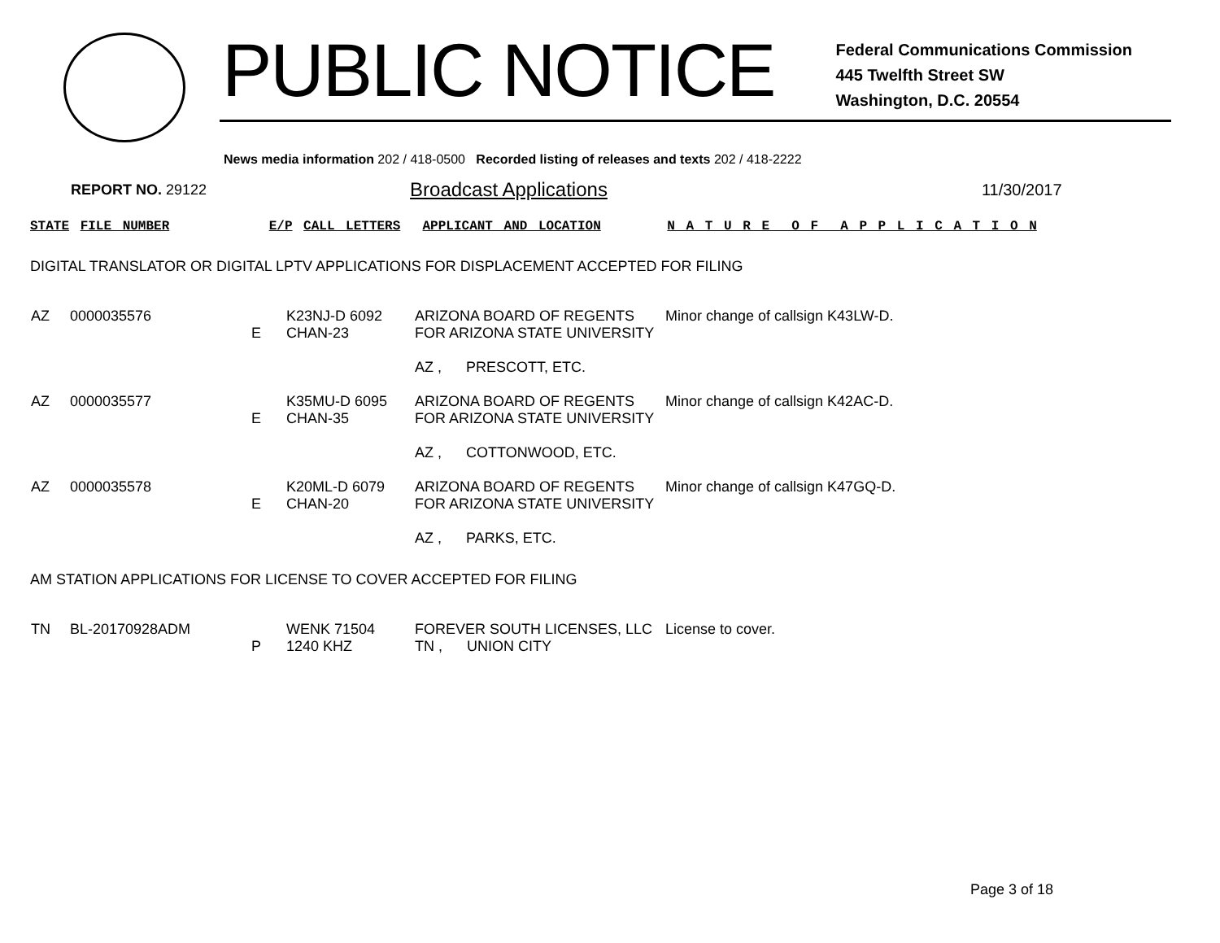PUBLIC NOTICE
Federal Communications Commission
445 Twelfth Street SW
Washington, D.C. 20554
News media information 202 / 418-0500 Recorded listing of releases and texts 202 / 418-2222
REPORT NO. 29122 Broadcast Applications 11/30/2017
STATE FILE NUMBER E/P CALL LETTERS APPLICANT AND LOCATION N A T U R E O F A P P L I C A T I O N
DIGITAL TRANSLATOR OR DIGITAL LPTV APPLICATIONS FOR DISPLACEMENT ACCEPTED FOR FILING
| AZ | 0000035576 | E | K23NJ-D 6092 CHAN-23 | ARIZONA BOARD OF REGENTS FOR ARIZONA STATE UNIVERSITY AZ , PRESCOTT, ETC. | Minor change of callsign K43LW-D. |
| AZ | 0000035577 | E | K35MU-D 6095 CHAN-35 | ARIZONA BOARD OF REGENTS FOR ARIZONA STATE UNIVERSITY AZ , COTTONWOOD, ETC. | Minor change of callsign K42AC-D. |
| AZ | 0000035578 | E | K20ML-D 6079 CHAN-20 | ARIZONA BOARD OF REGENTS FOR ARIZONA STATE UNIVERSITY AZ , PARKS, ETC. | Minor change of callsign K47GQ-D. |
AM STATION APPLICATIONS FOR LICENSE TO COVER ACCEPTED FOR FILING
| TN | BL-20170928ADM | P | WENK 71504 1240 KHZ | FOREVER SOUTH LICENSES, LLC TN , UNION CITY | License to cover. |
Page 3 of 18